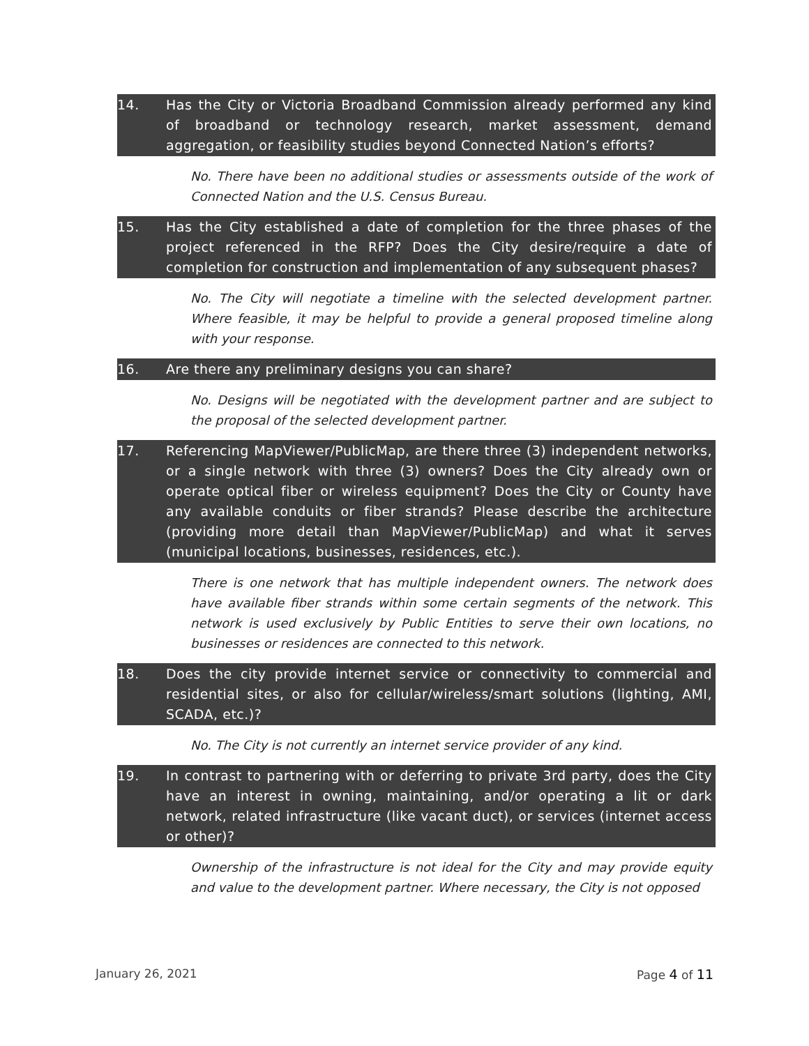14. Has the City or Victoria Broadband Commission already performed any kind of broadband or technology research, market assessment, demand aggregation, or feasibility studies beyond Connected Nation’s efforts?
No. There have been no additional studies or assessments outside of the work of Connected Nation and the U.S. Census Bureau.
15. Has the City established a date of completion for the three phases of the project referenced in the RFP? Does the City desire/require a date of completion for construction and implementation of any subsequent phases?
No. The City will negotiate a timeline with the selected development partner. Where feasible, it may be helpful to provide a general proposed timeline along with your response.
16. Are there any preliminary designs you can share?
No. Designs will be negotiated with the development partner and are subject to the proposal of the selected development partner.
17. Referencing MapViewer/PublicMap, are there three (3) independent networks, or a single network with three (3) owners? Does the City already own or operate optical fiber or wireless equipment? Does the City or County have any available conduits or fiber strands? Please describe the architecture (providing more detail than MapViewer/PublicMap) and what it serves (municipal locations, businesses, residences, etc.).
There is one network that has multiple independent owners. The network does have available fiber strands within some certain segments of the network. This network is used exclusively by Public Entities to serve their own locations, no businesses or residences are connected to this network.
18. Does the city provide internet service or connectivity to commercial and residential sites, or also for cellular/wireless/smart solutions (lighting, AMI, SCADA, etc.)?
No. The City is not currently an internet service provider of any kind.
19. In contrast to partnering with or deferring to private 3rd party, does the City have an interest in owning, maintaining, and/or operating a lit or dark network, related infrastructure (like vacant duct), or services (internet access or other)?
Ownership of the infrastructure is not ideal for the City and may provide equity and value to the development partner. Where necessary, the City is not opposed
January 26, 2021 Page 4 of 11